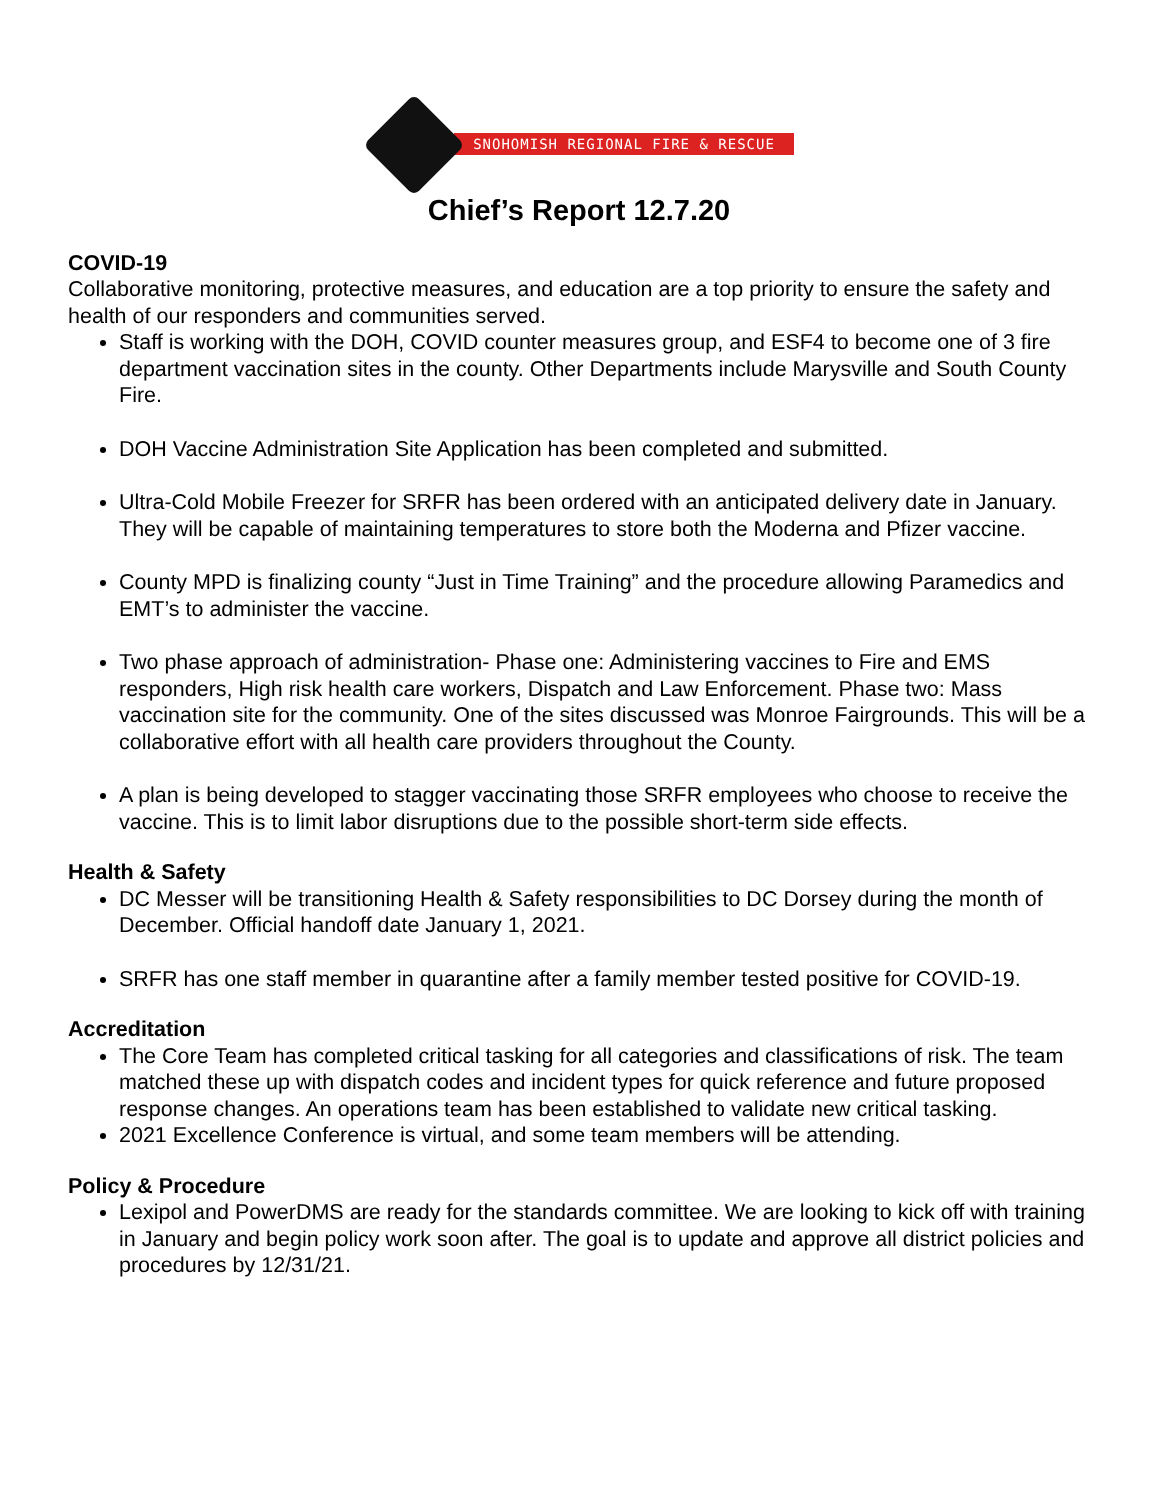SNOHOMISH REGIONAL FIRE & RESCUE
Chief’s Report 12.7.20
COVID-19
Collaborative monitoring, protective measures, and education are a top priority to ensure the safety and health of our responders and communities served.
Staff is working with the DOH, COVID counter measures group, and ESF4 to become one of 3 fire department vaccination sites in the county. Other Departments include Marysville and South County Fire.
DOH Vaccine Administration Site Application has been completed and submitted.
Ultra-Cold Mobile Freezer for SRFR has been ordered with an anticipated delivery date in January. They will be capable of maintaining temperatures to store both the Moderna and Pfizer vaccine.
County MPD is finalizing county “Just in Time Training” and the procedure allowing Paramedics and EMT’s to administer the vaccine.
Two phase approach of administration- Phase one: Administering vaccines to Fire and EMS responders, High risk health care workers, Dispatch and Law Enforcement. Phase two: Mass vaccination site for the community. One of the sites discussed was Monroe Fairgrounds. This will be a collaborative effort with all health care providers throughout the County.
A plan is being developed to stagger vaccinating those SRFR employees who choose to receive the vaccine. This is to limit labor disruptions due to the possible short-term side effects.
Health & Safety
DC Messer will be transitioning Health & Safety responsibilities to DC Dorsey during the month of December. Official handoff date January 1, 2021.
SRFR has one staff member in quarantine after a family member tested positive for COVID-19.
Accreditation
The Core Team has completed critical tasking for all categories and classifications of risk. The team matched these up with dispatch codes and incident types for quick reference and future proposed response changes. An operations team has been established to validate new critical tasking.
2021 Excellence Conference is virtual, and some team members will be attending.
Policy & Procedure
Lexipol and PowerDMS are ready for the standards committee. We are looking to kick off with training in January and begin policy work soon after. The goal is to update and approve all district policies and procedures by 12/31/21.